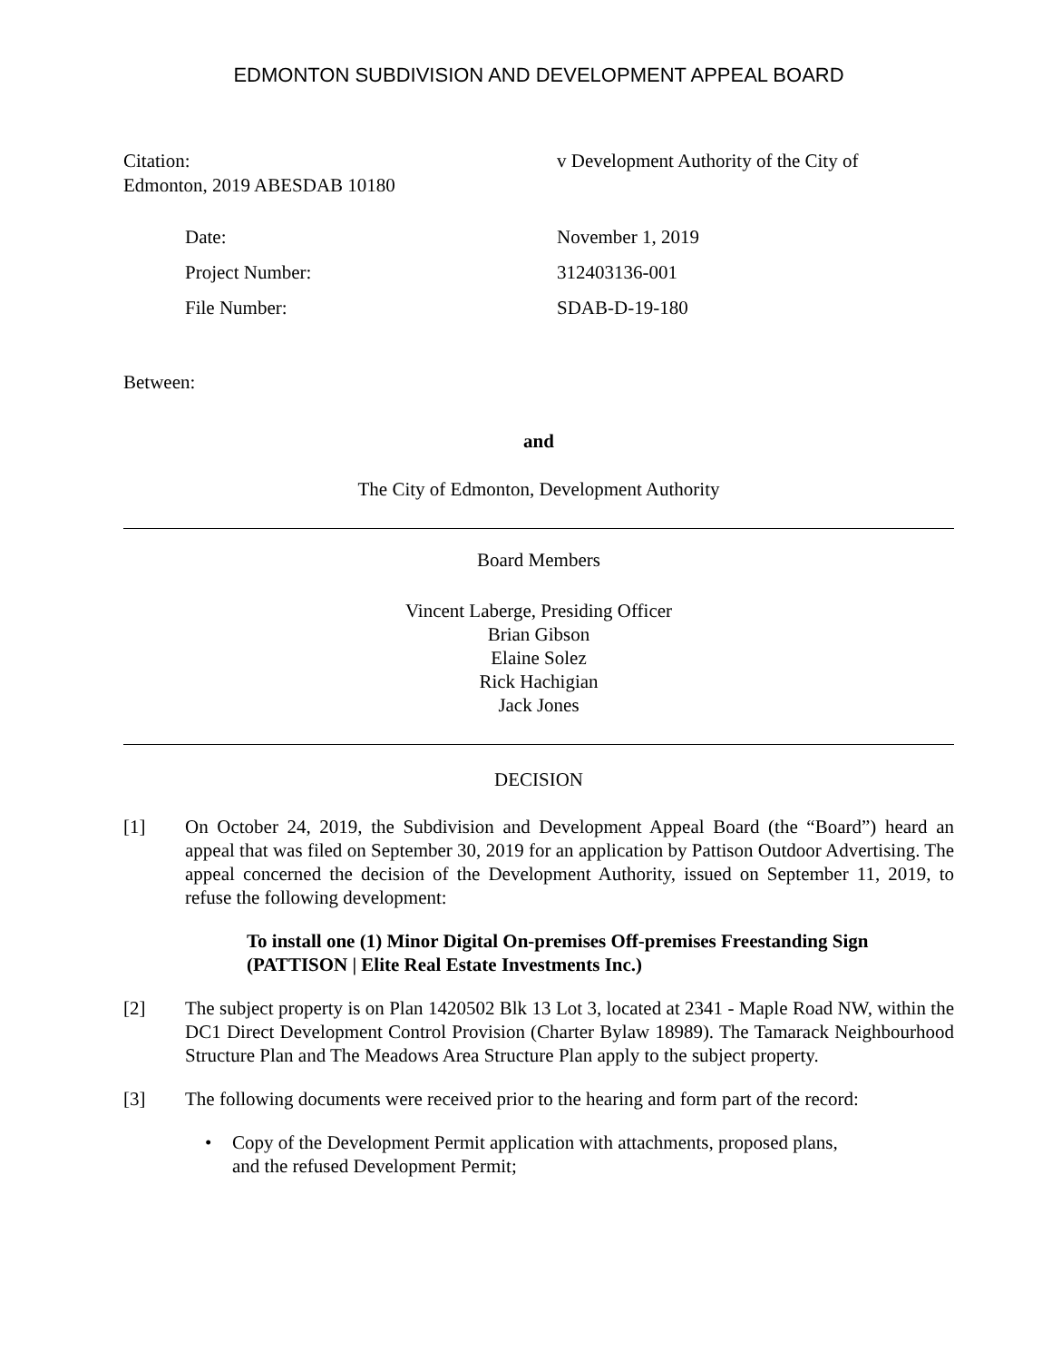EDMONTON SUBDIVISION AND DEVELOPMENT APPEAL BOARD
Citation:
Edmonton, 2019 ABESDAB 10180
v Development Authority of the City of
Date: November 1, 2019
Project Number: 312403136-001
File Number: SDAB-D-19-180
Between:
and
The City of Edmonton, Development Authority
Board Members
Vincent Laberge, Presiding Officer
Brian Gibson
Elaine Solez
Rick Hachigian
Jack Jones
DECISION
[1] On October 24, 2019, the Subdivision and Development Appeal Board (the “Board”) heard an appeal that was filed on September 30, 2019 for an application by Pattison Outdoor Advertising. The appeal concerned the decision of the Development Authority, issued on September 11, 2019, to refuse the following development:
To install one (1) Minor Digital On-premises Off-premises Freestanding Sign (PATTISON | Elite Real Estate Investments Inc.)
[2] The subject property is on Plan 1420502 Blk 13 Lot 3, located at 2341 - Maple Road NW, within the DC1 Direct Development Control Provision (Charter Bylaw 18989). The Tamarack Neighbourhood Structure Plan and The Meadows Area Structure Plan apply to the subject property.
[3] The following documents were received prior to the hearing and form part of the record:
• Copy of the Development Permit application with attachments, proposed plans,
and the refused Development Permit;